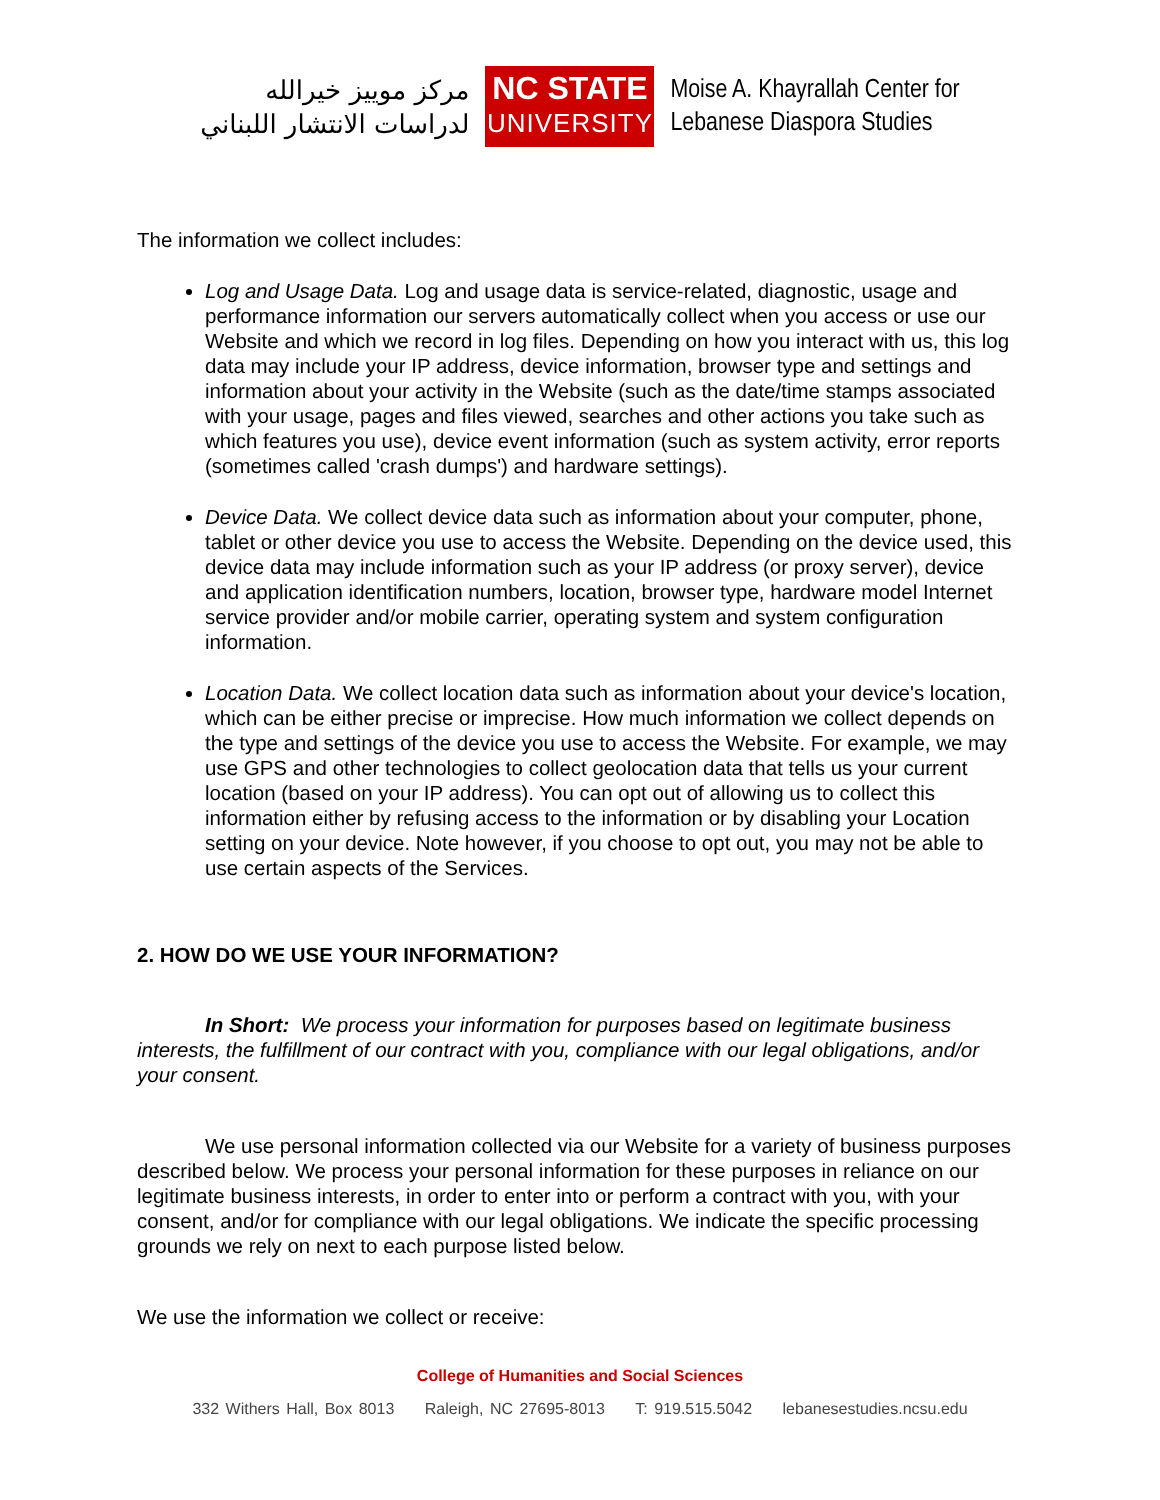مركز موييز خيرالله
لدراسات الانتشار اللبناني
NC STATE
UNIVERSITY
Moise A. Khayrallah Center for
Lebanese Diaspora Studies
The information we collect includes:
Log and Usage Data. Log and usage data is service-related, diagnostic, usage and performance information our servers automatically collect when you access or use our Website and which we record in log files. Depending on how you interact with us, this log data may include your IP address, device information, browser type and settings and information about your activity in the Website (such as the date/time stamps associated with your usage, pages and files viewed, searches and other actions you take such as which features you use), device event information (such as system activity, error reports (sometimes called 'crash dumps') and hardware settings).
Device Data. We collect device data such as information about your computer, phone, tablet or other device you use to access the Website. Depending on the device used, this device data may include information such as your IP address (or proxy server), device and application identification numbers, location, browser type, hardware model Internet service provider and/or mobile carrier, operating system and system configuration information.
Location Data. We collect location data such as information about your device's location, which can be either precise or imprecise. How much information we collect depends on the type and settings of the device you use to access the Website. For example, we may use GPS and other technologies to collect geolocation data that tells us your current location (based on your IP address). You can opt out of allowing us to collect this information either by refusing access to the information or by disabling your Location setting on your device. Note however, if you choose to opt out, you may not be able to use certain aspects of the Services.
2. HOW DO WE USE YOUR INFORMATION?
In Short: We process your information for purposes based on legitimate business interests, the fulfillment of our contract with you, compliance with our legal obligations, and/or your consent.
We use personal information collected via our Website for a variety of business purposes described below. We process your personal information for these purposes in reliance on our legitimate business interests, in order to enter into or perform a contract with you, with your consent, and/or for compliance with our legal obligations. We indicate the specific processing grounds we rely on next to each purpose listed below.
We use the information we collect or receive:
College of Humanities and Social Sciences
332 Withers Hall, Box 8013 Raleigh, NC 27695-8013 T: 919.515.5042 lebanesestudies.ncsu.edu